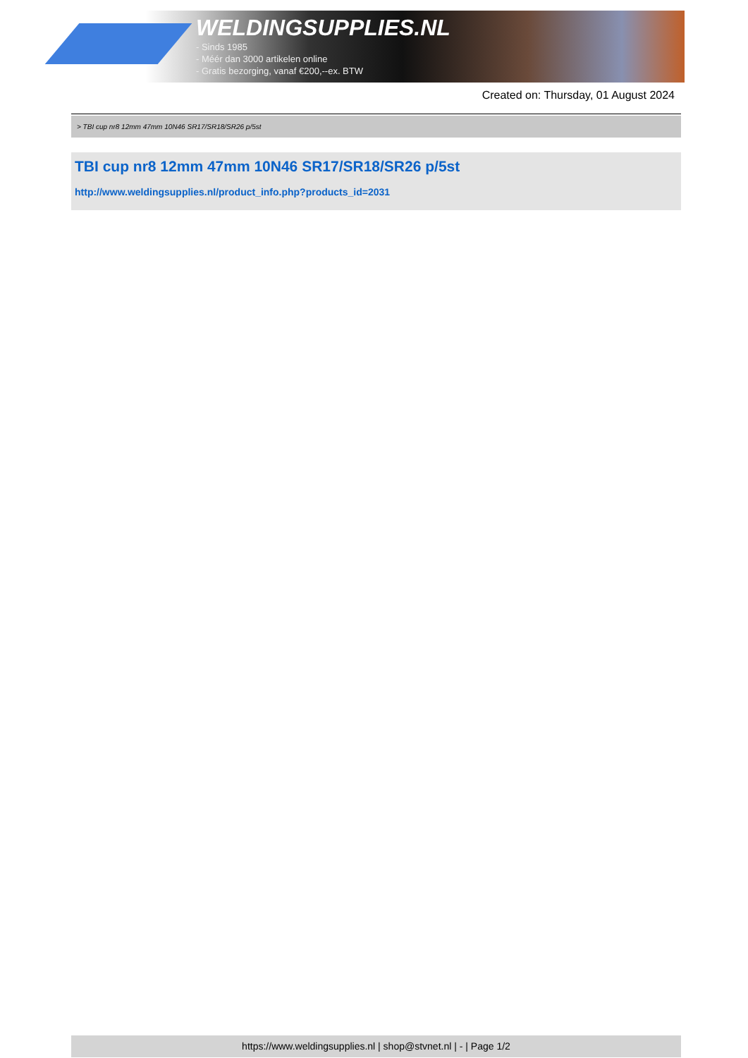WELDINGSUPPLIES.NL
- Sinds 1985
- Méér dan 3000 artikelen online
- Gratis bezorging, vanaf €200,--ex. BTW
Created on: Thursday, 01 August 2024
> TBI cup nr8 12mm 47mm 10N46 SR17/SR18/SR26 p/5st
TBI cup nr8 12mm 47mm 10N46 SR17/SR18/SR26 p/5st
http://www.weldingsupplies.nl/product_info.php?products_id=2031
https://www.weldingsupplies.nl | shop@stvnet.nl | - | Page 1/2